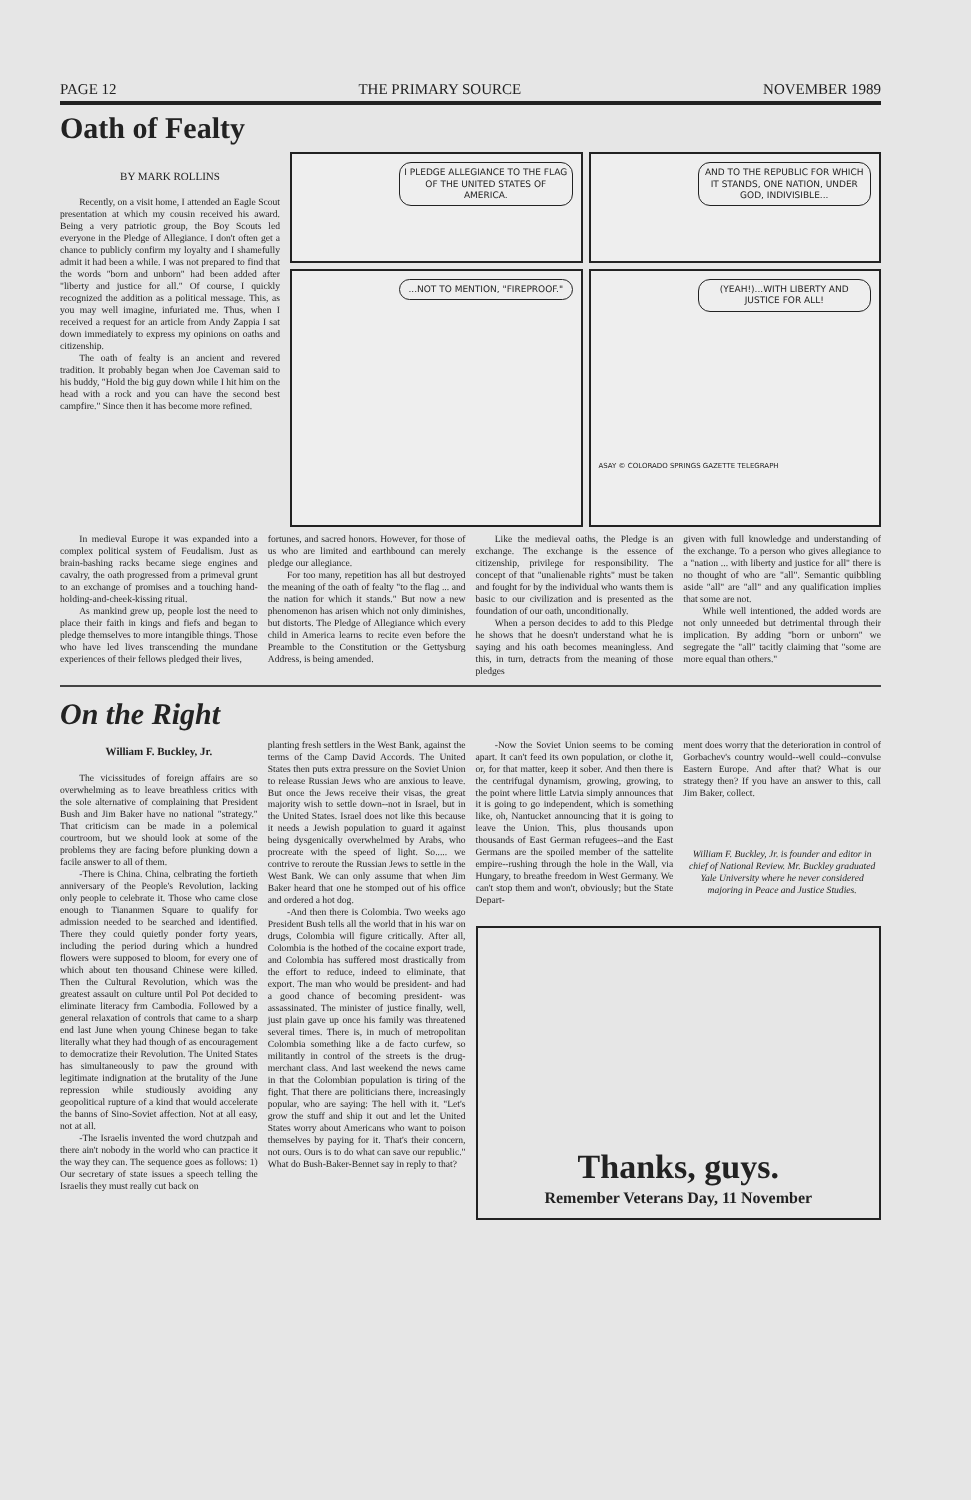PAGE 12 THE PRIMARY SOURCE NOVEMBER 1989
Oath of Fealty
BY MARK ROLLINS
Recently, on a visit home, I attended an Eagle Scout presentation at which my cousin received his award. Being a very patriotic group, the Boy Scouts led everyone in the Pledge of Allegiance. I don't often get a chance to publicly confirm my loyalty and I shamefully admit it had been a while. I was not prepared to find that the words "born and unborn" had been added after "liberty and justice for all." Of course, I quickly recognized the addition as a political message. This, as you may well imagine, infuriated me. Thus, when I received a request for an article from Andy Zappia I sat down immediately to express my opinions on oaths and citizenship.
The oath of fealty is an ancient and revered tradition. It probably began when Joe Caveman said to his buddy, "Hold the big guy down while I hit him on the head with a rock and you can have the second best campfire." Since then it has become more refined.
I PLEDGE ALLEGIANCE TO THE FLAG OF THE UNITED STATES OF AMERICA.
AND TO THE REPUBLIC FOR WHICH IT STANDS, ONE NATION, UNDER GOD, INDIVISIBLE...
...NOT TO MENTION, "FIREPROOF."
(YEAH!)...WITH LIBERTY AND JUSTICE FOR ALL!
ASAY © COLORADO SPRINGS GAZETTE TELEGRAPH
In medieval Europe it was expanded into a complex political system of Feudalism. Just as brain-bashing racks became siege engines and cavalry, the oath progressed from a primeval grunt to an exchange of promises and a touching hand-holding-and-cheek-kissing ritual.
As mankind grew up, people lost the need to place their faith in kings and fiefs and began to pledge themselves to more intangible things. Those who have led lives transcending the mundane experiences of their fellows pledged their lives,
fortunes, and sacred honors. However, for those of us who are limited and earthbound can merely pledge our allegiance.
For too many, repetition has all but destroyed the meaning of the oath of fealty "to the flag ... and the nation for which it stands." But now a new phenomenon has arisen which not only diminishes, but distorts. The Pledge of Allegiance which every child in America learns to recite even before the Preamble to the Constitution or the Gettysburg Address, is being amended.
Like the medieval oaths, the Pledge is an exchange. The exchange is the essence of citizenship, privilege for responsibility. The concept of that "unalienable rights" must be taken and fought for by the individual who wants them is basic to our civilization and is presented as the foundation of our oath, unconditionally.
When a person decides to add to this Pledge he shows that he doesn't understand what he is saying and his oath becomes meaningless. And this, in turn, detracts from the meaning of those pledges
given with full knowledge and understanding of the exchange. To a person who gives allegiance to a "nation ... with liberty and justice for all" there is no thought of who are "all". Semantic quibbling aside "all" are "all" and any qualification implies that some are not.
While well intentioned, the added words are not only unneeded but detrimental through their implication. By adding "born or unborn" we segregate the "all" tacitly claiming that "some are more equal than others."
On the Right
William F. Buckley, Jr.
The vicissitudes of foreign affairs are so overwhelming as to leave breathless critics with the sole alternative of complaining that President Bush and Jim Baker have no national "strategy." That criticism can be made in a polemical courtroom, but we should look at some of the problems they are facing before plunking down a facile answer to all of them.
-There is China. China, celbrating the fortieth anniversary of the People's Revolution, lacking only people to celebrate it. Those who came close enough to Tiananmen Square to qualify for admission needed to be searched and identified. There they could quietly ponder forty years, including the period during which a hundred flowers were supposed to bloom, for every one of which about ten thousand Chinese were killed. Then the Cultural Revolution, which was the greatest assault on culture until Pol Pot decided to eliminate literacy frm Cambodia. Followed by a general relaxation of controls that came to a sharp end last June when young Chinese began to take literally what they had though of as encouragement to democratize their Revolution. The United States has simultaneously to paw the ground with legitimate indignation at the brutality of the June repression while studiously avoiding any geopolitical rupture of a kind that would accelerate the banns of Sino-Soviet affection. Not at all easy, not at all.
-The Israelis invented the word chutzpah and there ain't nobody in the world who can practice it the way they can. The sequence goes as follows: 1) Our secretary of state issues a speech telling the Israelis they must really cut back on
planting fresh settlers in the West Bank, against the terms of the Camp David Accords. The United States then puts extra pressure on the Soviet Union to release Russian Jews who are anxious to leave. But once the Jews receive their visas, the great majority wish to settle down--not in Israel, but in the United States. Israel does not like this because it needs a Jewish population to guard it against being dysgenically overwhelmed by Arabs, who procreate with the speed of light. So..... we contrive to reroute the Russian Jews to settle in the West Bank. We can only assume that when Jim Baker heard that one he stomped out of his office and ordered a hot dog.
-And then there is Colombia. Two weeks ago President Bush tells all the world that in his war on drugs, Colombia will figure critically. After all, Colombia is the hotbed of the cocaine export trade, and Colombia has suffered most drastically from the effort to reduce, indeed to eliminate, that export. The man who would be president- and had a good chance of becoming president- was assassinated. The minister of justice finally, well, just plain gave up once his family was threatened several times. There is, in much of metropolitan Colombia something like a de facto curfew, so militantly in control of the streets is the drug-merchant class. And last weekend the news came in that the Colombian population is tiring of the fight. That there are politicians there, increasingly popular, who are saying: The hell with it. "Let's grow the stuff and ship it out and let the United States worry about Americans who want to poison themselves by paying for it. That's their concern, not ours. Ours is to do what can save our republic." What do Bush-Baker-Bennet say in reply to that?
-Now the Soviet Union seems to be coming apart. It can't feed its own population, or clothe it, or, for that matter, keep it sober. And then there is the centrifugal dynamism, growing, growing, to the point where little Latvia simply announces that it is going to go independent, which is something like, oh, Nantucket announcing that it is going to leave the Union. This, plus thousands upon thousands of East German refugees--and the East Germans are the spoiled member of the sattelite empire--rushing through the hole in the Wall, via Hungary, to breathe freedom in West Germany. We can't stop them and won't, obviously; but the State Depart-
ment does worry that the deterioration in control of Gorbachev's country would--well could--convulse Eastern Europe. And after that? What is our strategy then? If you have an answer to this, call Jim Baker, collect.
William F. Buckley, Jr. is founder and editor in chief of National Review. Mr. Buckley graduated Yale University where he never considered majoring in Peace and Justice Studies.
Thanks, guys.
Remember Veterans Day, 11 November